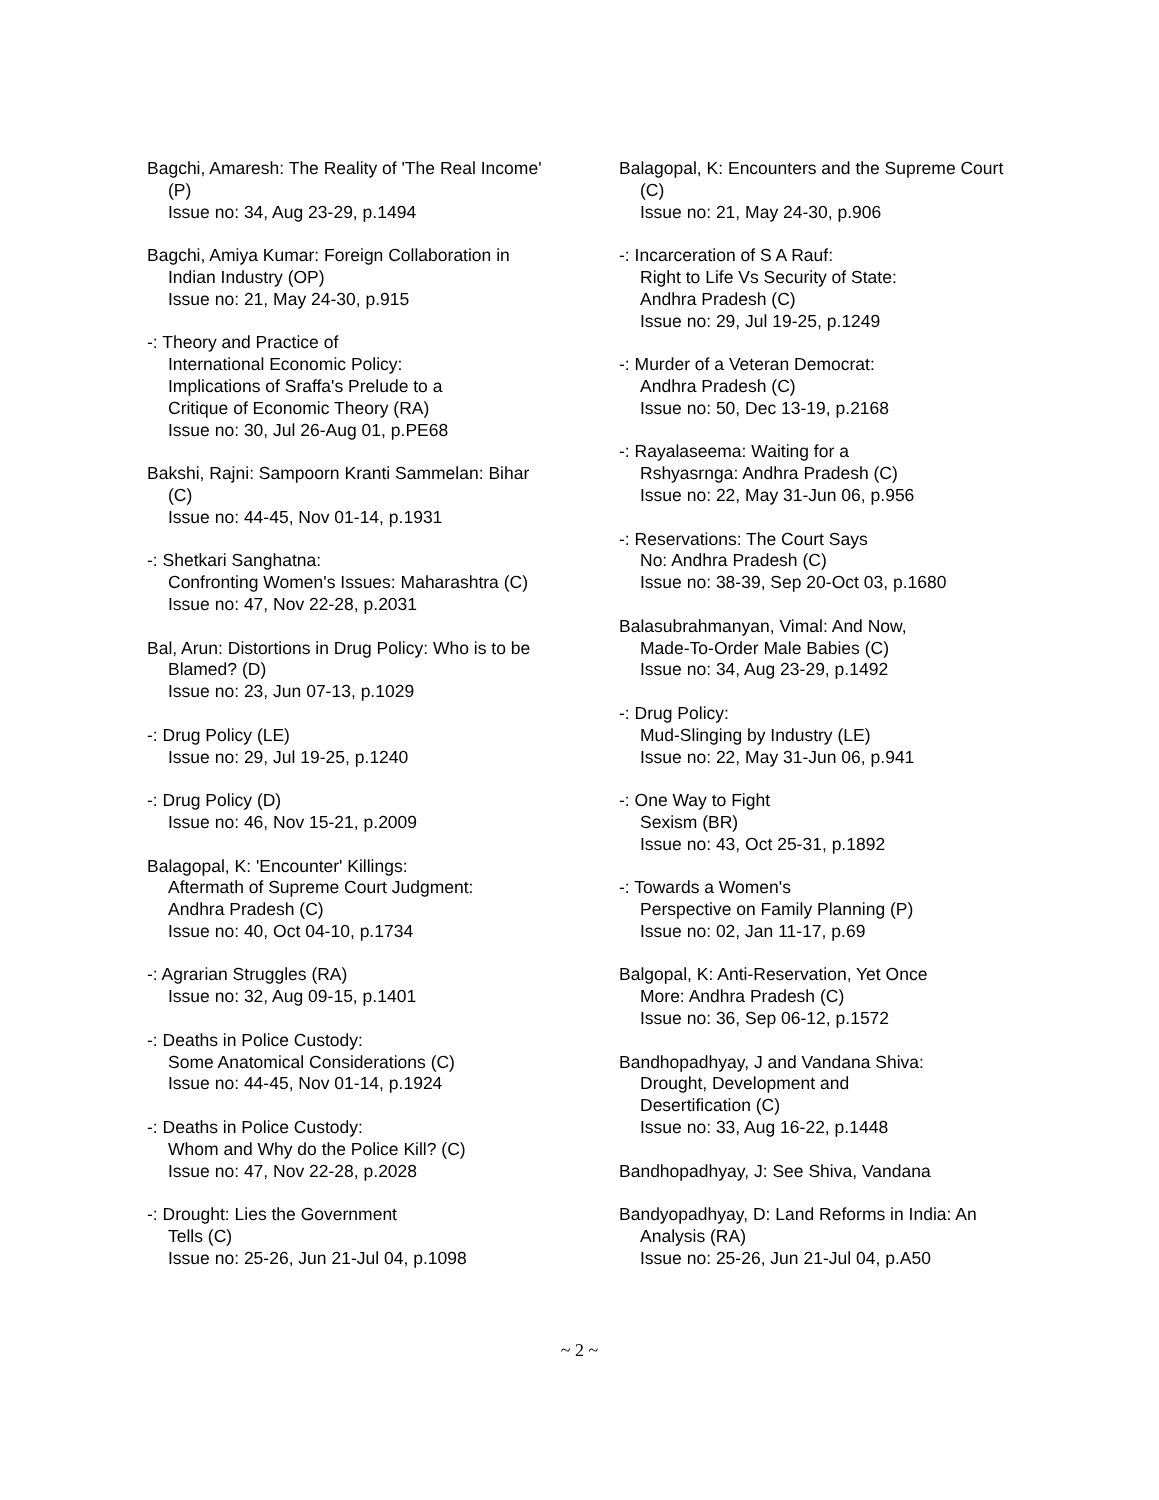Bagchi, Amaresh: The Reality of 'The Real Income' (P)
Issue no: 34, Aug 23-29, p.1494
Bagchi, Amiya Kumar: Foreign Collaboration in Indian Industry (OP)
Issue no: 21, May 24-30, p.915
-: Theory and Practice of
International Economic Policy:
Implications of Sraffa's Prelude to a
Critique of Economic Theory (RA)
Issue no: 30, Jul 26-Aug 01, p.PE68
Bakshi, Rajni: Sampoorn Kranti Sammelan: Bihar (C)
Issue no: 44-45, Nov 01-14, p.1931
-: Shetkari Sanghatna:
Confronting Women's Issues: Maharashtra (C)
Issue no: 47, Nov 22-28, p.2031
Bal, Arun: Distortions in Drug Policy: Who is to be Blamed? (D)
Issue no: 23, Jun 07-13, p.1029
-: Drug Policy (LE)
Issue no: 29, Jul 19-25, p.1240
-: Drug Policy (D)
Issue no: 46, Nov 15-21, p.2009
Balagopal, K: 'Encounter' Killings:
Aftermath of Supreme Court Judgment:
Andhra Pradesh (C)
Issue no: 40, Oct 04-10, p.1734
-: Agrarian Struggles (RA)
Issue no: 32, Aug 09-15, p.1401
-: Deaths in Police Custody:
Some Anatomical Considerations (C)
Issue no: 44-45, Nov 01-14, p.1924
-: Deaths in Police Custody:
Whom and Why do the Police Kill? (C)
Issue no: 47, Nov 22-28, p.2028
-: Drought: Lies the Government
Tells (C)
Issue no: 25-26, Jun 21-Jul 04, p.1098
Balagopal, K: Encounters and the Supreme Court (C)
Issue no: 21, May 24-30, p.906
-: Incarceration of S A Rauf:
Right to Life Vs Security of State:
Andhra Pradesh (C)
Issue no: 29, Jul 19-25, p.1249
-: Murder of a Veteran Democrat:
Andhra Pradesh (C)
Issue no: 50, Dec 13-19, p.2168
-: Rayalaseema: Waiting for a
Rshyasrnga: Andhra Pradesh (C)
Issue no: 22, May 31-Jun 06, p.956
-: Reservations: The Court Says
No: Andhra Pradesh (C)
Issue no: 38-39, Sep 20-Oct 03, p.1680
Balasubrahmanyan, Vimal: And Now,
Made-To-Order Male Babies (C)
Issue no: 34, Aug 23-29, p.1492
-: Drug Policy:
Mud-Slinging by Industry (LE)
Issue no: 22, May 31-Jun 06, p.941
-: One Way to Fight
Sexism (BR)
Issue no: 43, Oct 25-31, p.1892
-: Towards a Women's
Perspective on Family Planning (P)
Issue no: 02, Jan 11-17, p.69
Balgopal, K: Anti-Reservation, Yet Once
More: Andhra Pradesh (C)
Issue no: 36, Sep 06-12, p.1572
Bandhopadhyay, J and Vandana Shiva:
Drought, Development and
Desertification (C)
Issue no: 33, Aug 16-22, p.1448
Bandhopadhyay, J: See Shiva, Vandana
Bandyopadhyay, D: Land Reforms in India: An Analysis (RA)
Issue no: 25-26, Jun 21-Jul 04, p.A50
~ 2 ~